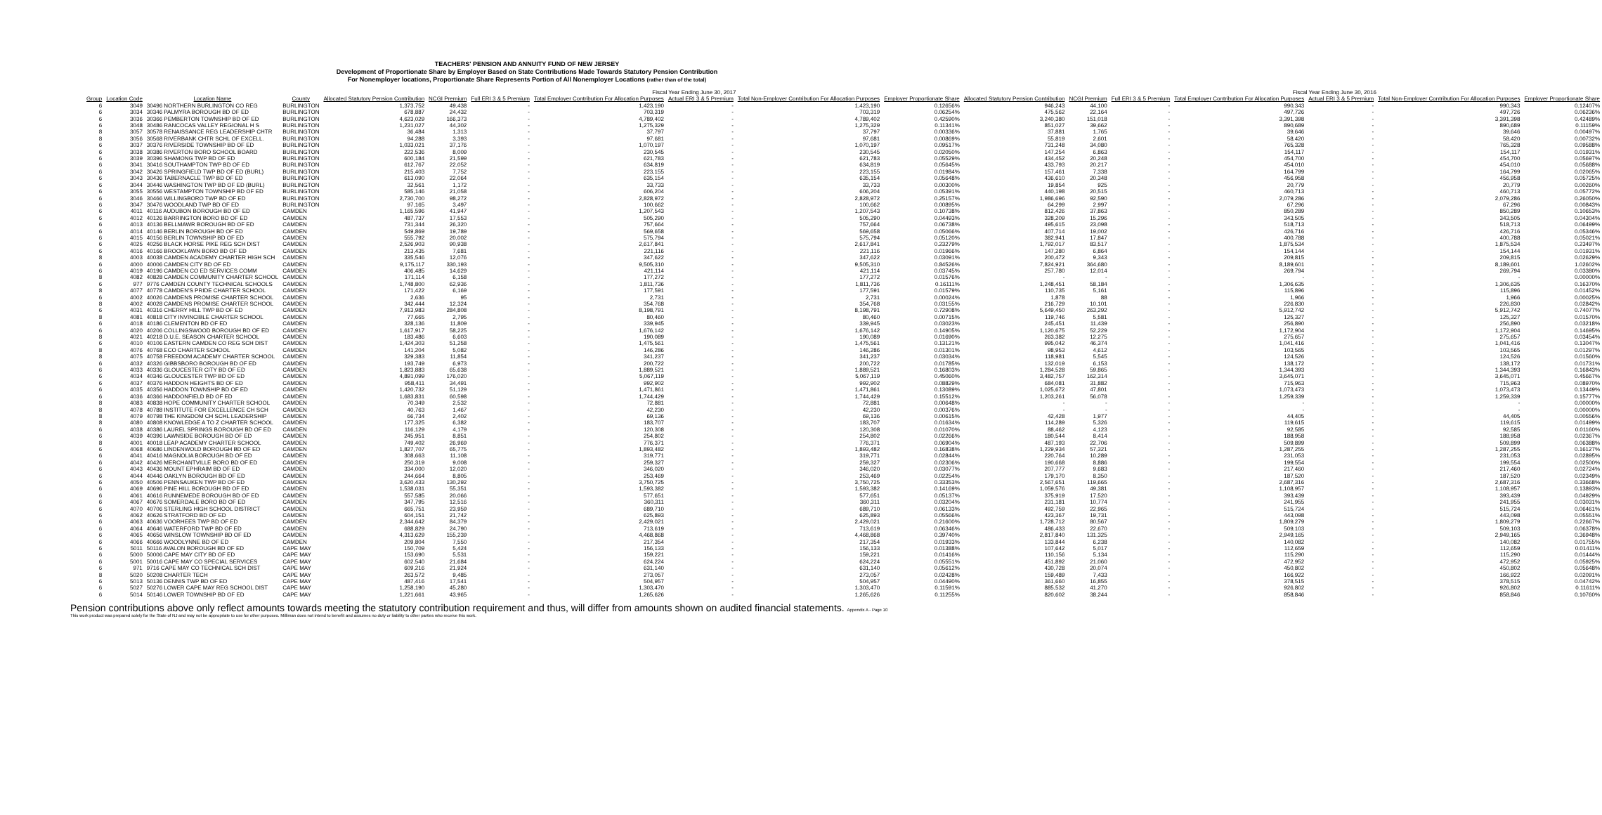TEACHERS' PENSION AND ANNUITY FUND OF NEW JERSEY
Development of Proportionate Share by Employer Based on State Contributions Made Towards Statutory Pension Contribution
For Nonemployer locations, Proportionate Share Represents Portion of All Nonemployer Locations (rather than of the total)
| | | | | Fiscal Year Ending June 30, 2017 | | | | | | | | Fiscal Year Ending June 30, 2016 | | | | | |
| --- | --- | --- | --- | --- | --- | --- | --- | --- | --- | --- | --- | --- | --- | --- | --- | --- | --- |
| Group | Location Code | Location Name | County | Allocated Statutory Pension Contribution | NCGI Premium | Full ERI 3 & 5 Premium | Total Employer Contribution For Allocation Purposes | Actual ERI 3 & 5 Premium | Total Non-Employer Contribution For Allocation Purposes | Employer Proportionate Share | Allocated Statutory Pension Contribution | NCGI Premium | Full ERI 3 & 5 Premium | Total Employer Contribution For Allocation Purposes | Actual ERI 3 & 5 Premium | Total Non-Employer Contribution For Allocation Purposes | Employer Proportionate Share |
| 6 | 3049 | 30496 NORTHERN BURLINGTON CO REG | BURLINGTON | 1,373,752 | 49,438 | - | 1,423,190 | - | 1,423,190 | 0.12656% | 946,243 | 44,100 | - | 990,343 | - | 990,343 | 0.12407% |
| 6 | 3034 | 30346 PALMYRA BOROUGH BD OF ED | BURLINGTON | 678,887 | 24,432 | - | 703,319 | - | 703,319 | 0.06254% | 475,562 | 22,164 | - | 497,726 | - | 497,726 | 0.06236% |
| 6 | 3036 | 30366 PEMBERTON TOWNSHIP BD OF ED | BURLINGTON | 4,623,029 | 166,373 | - | 4,789,402 | - | 4,789,402 | 0.42590% | 3,240,380 | 151,018 | - | 3,391,398 | - | 3,391,398 | 0.42489% |
| 6 | 3048 | 30486 RANCOCAS VALLEY REGIONAL H S | BURLINGTON | 1,231,027 | 44,302 | - | 1,275,329 | - | 1,275,329 | 0.11341% | 851,027 | 39,662 | - | 890,689 | - | 890,689 | 0.11159% |
| 8 | 3057 | 30578 RENAISSANCE REG LEADERSHIP CHTR | BURLINGTON | 36,484 | 1,313 | - | 37,797 | - | 37,797 | 0.00336% | 37,881 | 1,765 | - | 39,646 | - | 39,646 | 0.00497% |
| 8 | 3056 | 30568 RIVERBANK CHTR SCHL OF EXCELL. | BURLINGTON | 94,288 | 3,393 | - | 97,681 | - | 97,681 | 0.00869% | 55,819 | 2,601 | - | 58,420 | - | 58,420 | 0.00732% |
| 6 | 3037 | 30376 RIVERSIDE TOWNSHIP BD OF ED | BURLINGTON | 1,033,021 | 37,176 | - | 1,070,197 | - | 1,070,197 | 0.09517% | 731,248 | 34,080 | - | 765,328 | - | 765,328 | 0.09588% |
| 6 | 3038 | 30386 RIVERTON BORO SCHOOL BOARD | BURLINGTON | 222,536 | 8,009 | - | 230,545 | - | 230,545 | 0.02050% | 147,254 | 6,863 | - | 154,117 | - | 154,117 | 0.01931% |
| 6 | 3039 | 30396 SHAMONG TWP BD OF ED | BURLINGTON | 600,184 | 21,599 | - | 621,783 | - | 621,783 | 0.05529% | 434,452 | 20,248 | - | 454,700 | - | 454,700 | 0.05697% |
| 6 | 3041 | 30416 SOUTHAMPTON TWP BD OF ED | BURLINGTON | 612,767 | 22,052 | - | 634,819 | - | 634,819 | 0.05645% | 433,793 | 20,217 | - | 454,010 | - | 454,010 | 0.05688% |
| 6 | 3042 | 30426 SPRINGFIELD TWP BD OF ED (BURL) | BURLINGTON | 215,403 | 7,752 | - | 223,155 | - | 223,155 | 0.01984% | 157,461 | 7,338 | - | 164,799 | - | 164,799 | 0.02065% |
| 6 | 3043 | 30436 TABERNACLE TWP BD OF ED | BURLINGTON | 613,090 | 22,064 | - | 635,154 | - | 635,154 | 0.05648% | 436,610 | 20,348 | - | 456,958 | - | 456,958 | 0.05725% |
| 6 | 3044 | 30446 WASHINGTON TWP BD OF ED (BURL) | BURLINGTON | 32,561 | 1,172 | - | 33,733 | - | 33,733 | 0.00300% | 19,854 | 925 | - | 20,779 | - | 20,779 | 0.00260% |
| 6 | 3055 | 30556 WESTAMPTON TOWNSHIP BD OF ED | BURLINGTON | 585,146 | 21,058 | - | 606,204 | - | 606,204 | 0.05391% | 440,198 | 20,515 | - | 460,713 | - | 460,713 | 0.05772% |
| 6 | 3046 | 30466 WILLINGBORO TWP BD OF ED | BURLINGTON | 2,730,700 | 98,272 | - | 2,828,972 | - | 2,828,972 | 0.25157% | 1,986,696 | 92,590 | - | 2,079,286 | - | 2,079,286 | 0.26050% |
| 6 | 3047 | 30476 WOODLAND TWP BD OF ED | BURLINGTON | 97,165 | 3,497 | - | 100,662 | - | 100,662 | 0.00895% | 64,299 | 2,997 | - | 67,296 | - | 67,296 | 0.00843% |
| 6 | 4011 | 40116 AUDUBON BOROUGH BD OF ED | CAMDEN | 1,165,596 | 41,947 | - | 1,207,543 | - | 1,207,543 | 0.10738% | 812,426 | 37,863 | - | 850,289 | - | 850,289 | 0.10653% |
| 6 | 4012 | 40126 BARRINGTON BORO BD OF ED | CAMDEN | 487,737 | 17,553 | - | 505,290 | - | 505,290 | 0.04493% | 328,209 | 15,296 | - | 343,505 | - | 343,505 | 0.04304% |
| 6 | 4013 | 40136 BELLMAWR BOROUGH BD OF ED | CAMDEN | 731,344 | 26,320 | - | 757,664 | - | 757,664 | 0.06738% | 495,615 | 23,098 | - | 518,713 | - | 518,713 | 0.06499% |
| 6 | 4014 | 40146 BERLIN BOROUGH BD OF ED | CAMDEN | 549,869 | 19,789 | - | 569,658 | - | 569,658 | 0.05066% | 407,714 | 19,002 | - | 426,716 | - | 426,716 | 0.05346% |
| 6 | 4015 | 40156 BERLIN TOWNSHIP BD OF ED | CAMDEN | 555,792 | 20,002 | - | 575,794 | - | 575,794 | 0.05120% | 382,941 | 17,847 | - | 400,788 | - | 400,788 | 0.05021% |
| 6 | 4025 | 40256 BLACK HORSE PIKE REG SCH DIST | CAMDEN | 2,526,903 | 90,938 | - | 2,617,841 | - | 2,617,841 | 0.23279% | 1,792,017 | 83,517 | - | 1,875,534 | - | 1,875,534 | 0.23497% |
| 6 | 4016 | 40166 BROOKLAWN BORO BD OF ED | CAMDEN | 213,435 | 7,681 | - | 221,116 | - | 221,116 | 0.01966% | 147,280 | 6,864 | - | 154,144 | - | 154,144 | 0.01931% |
| 8 | 4003 | 40038 CAMDEN ACADEMY CHARTER HIGH SCH | CAMDEN | 335,546 | 12,076 | - | 347,622 | - | 347,622 | 0.03091% | 200,472 | 9,343 | - | 209,815 | - | 209,815 | 0.02629% |
| 6 | 4000 | 40006 CAMDEN CITY BD OF ED | CAMDEN | 9,175,117 | 330,193 | - | 9,505,310 | - | 9,505,310 | 0.84526% | 7,824,921 | 364,680 | - | 8,189,601 | - | 8,189,601 | 1.02602% |
| 6 | 4019 | 40196 CAMDEN CO ED SERVICES COMM | CAMDEN | 406,485 | 14,629 | - | 421,114 | - | 421,114 | 0.03745% | 257,780 | 12,014 | - | 269,794 | - | 269,794 | 0.03380% |
| 8 | 4082 | 40828 CAMDEN COMMUNITY CHARTER SCHOOL | CAMDEN | 171,114 | 6,158 | - | 177,272 | - | 177,272 | 0.01576% | - | - | - | - | - | - | 0.00000% |
| 6 | 977 | 9776 CAMDEN COUNTY TECHNICAL SCHOOLS | CAMDEN | 1,748,800 | 62,936 | - | 1,811,736 | - | 1,811,736 | 0.16111% | 1,248,451 | 58,184 | - | 1,306,635 | - | 1,306,635 | 0.16370% |
| 8 | 4077 | 40778 CAMDEN'S PRIDE CHARTER SCHOOL | CAMDEN | 171,422 | 6,169 | - | 177,591 | - | 177,591 | 0.01579% | 110,735 | 5,161 | - | 115,896 | - | 115,896 | 0.01452% |
| 6 | 4002 | 40026 CAMDENS PROMISE CHARTER SCHOOL | CAMDEN | 2,636 | 95 | - | 2,731 | - | 2,731 | 0.00024% | 1,878 | 88 | - | 1,966 | - | 1,966 | 0.00025% |
| 8 | 4002 | 40028 CAMDENS PROMISE CHARTER SCHOOL | CAMDEN | 342,444 | 12,324 | - | 354,768 | - | 354,768 | 0.03155% | 216,729 | 10,101 | - | 226,830 | - | 226,830 | 0.02842% |
| 6 | 4031 | 40316 CHERRY HILL TWP BD OF ED | CAMDEN | 7,913,983 | 284,808 | - | 8,198,791 | - | 8,198,791 | 0.72908% | 5,649,450 | 263,292 | - | 5,912,742 | - | 5,912,742 | 0.74077% |
| 8 | 4081 | 40818 CITY INVINCIBLE CHARTER SCHOOL | CAMDEN | 77,665 | 2,795 | - | 80,460 | - | 80,460 | 0.00715% | 119,746 | 5,581 | - | 125,327 | - | 125,327 | 0.01570% |
| 6 | 4018 | 40186 CLEMENTON BD OF ED | CAMDEN | 328,136 | 11,809 | - | 339,945 | - | 339,945 | 0.03023% | 245,451 | 11,439 | - | 256,890 | - | 256,890 | 0.03218% |
| 6 | 4020 | 40206 COLLINGSWOOD BOROUGH BD OF ED | CAMDEN | 1,617,917 | 58,225 | - | 1,676,142 | - | 1,676,142 | 0.14905% | 1,120,675 | 52,229 | - | 1,172,904 | - | 1,172,904 | 0.14695% |
| 8 | 4021 | 40218 D.U.E. SEASON CHARTER SCHOOL | CAMDEN | 183,486 | 6,603 | - | 190,089 | - | 190,089 | 0.01690% | 263,382 | 12,275 | - | 275,657 | - | 275,657 | 0.03454% |
| 6 | 4010 | 40106 EASTERN CAMDEN CO REG SCH DIST | CAMDEN | 1,424,303 | 51,258 | - | 1,475,561 | - | 1,475,561 | 0.13121% | 995,042 | 46,374 | - | 1,041,416 | - | 1,041,416 | 0.13047% |
| 8 | 4076 | 40768 ECO CHARTER SCHOOL | CAMDEN | 141,204 | 5,082 | - | 146,286 | - | 146,286 | 0.01301% | 98,953 | 4,612 | - | 103,565 | - | 103,565 | 0.01297% |
| 8 | 4075 | 40758 FREEDOM ACADEMY CHARTER SCHOOL | CAMDEN | 329,383 | 11,854 | - | 341,237 | - | 341,237 | 0.03034% | 118,981 | 5,545 | - | 124,526 | - | 124,526 | 0.01560% |
| 6 | 4032 | 40326 GIBBSBORO BOROUGH BD OF ED | CAMDEN | 193,749 | 6,973 | - | 200,722 | - | 200,722 | 0.01785% | 132,019 | 6,153 | - | 138,172 | - | 138,172 | 0.01731% |
| 6 | 4033 | 40336 GLOUCESTER CITY BD OF ED | CAMDEN | 1,823,883 | 65,638 | - | 1,889,521 | - | 1,889,521 | 0.16803% | 1,284,528 | 59,865 | - | 1,344,393 | - | 1,344,393 | 0.16843% |
| 6 | 4034 | 40346 GLOUCESTER TWP BD OF ED | CAMDEN | 4,891,099 | 176,020 | - | 5,067,119 | - | 5,067,119 | 0.45060% | 3,482,757 | 162,314 | - | 3,645,071 | - | 3,645,071 | 0.45667% |
| 6 | 4037 | 40376 HADDON HEIGHTS BD OF ED | CAMDEN | 958,411 | 34,491 | - | 992,902 | - | 992,902 | 0.08829% | 684,081 | 31,882 | - | 715,963 | - | 715,963 | 0.08970% |
| 6 | 4035 | 40356 HADDON TOWNSHIP BD OF ED | CAMDEN | 1,420,732 | 51,129 | - | 1,471,861 | - | 1,471,861 | 0.13089% | 1,025,672 | 47,801 | - | 1,073,473 | - | 1,073,473 | 0.13449% |
| 6 | 4036 | 40366 HADDONFIELD BD OF ED | CAMDEN | 1,683,831 | 60,598 | - | 1,744,429 | - | 1,744,429 | 0.15512% | 1,203,261 | 56,078 | - | 1,259,339 | - | 1,259,339 | 0.15777% |
| 8 | 4083 | 40838 HOPE COMMUNITY CHARTER SCHOOL | CAMDEN | 70,349 | 2,532 | - | 72,881 | - | 72,881 | 0.00648% | - | - | - | - | - | - | 0.00000% |
| 8 | 4078 | 40788 INSTITUTE FOR EXCELLENCE CH SCH | CAMDEN | 40,763 | 1,467 | - | 42,230 | - | 42,230 | 0.00376% | - | - | - | - | - | - | 0.00000% |
| 8 | 4079 | 40798 THE KINGDOM CH SCHL LEADERSHIP | CAMDEN | 66,734 | 2,402 | - | 69,136 | - | 69,136 | 0.00615% | 42,428 | 1,977 | - | 44,405 | - | 44,405 | 0.00556% |
| 8 | 4080 | 40808 KNOWLEDGE A TO Z CHARTER SCHOOL | CAMDEN | 177,325 | 6,382 | - | 183,707 | - | 183,707 | 0.01634% | 114,289 | 5,326 | - | 119,615 | - | 119,615 | 0.01499% |
| 6 | 4038 | 40386 LAUREL SPRINGS BOROUGH BD OF ED | CAMDEN | 116,129 | 4,179 | - | 120,308 | - | 120,308 | 0.01070% | 88,462 | 4,123 | - | 92,585 | - | 92,585 | 0.01160% |
| 6 | 4039 | 40396 LAWNSIDE BOROUGH BD OF ED | CAMDEN | 245,951 | 8,851 | - | 254,802 | - | 254,802 | 0.02266% | 180,544 | 8,414 | - | 188,958 | - | 188,958 | 0.02367% |
| 8 | 4001 | 40018 LEAP ACADEMY CHARTER SCHOOL | CAMDEN | 749,402 | 26,969 | - | 776,371 | - | 776,371 | 0.06904% | 487,193 | 22,706 | - | 509,899 | - | 509,899 | 0.06388% |
| 6 | 4068 | 40686 LINDENWOLD BOROUGH BD OF ED | CAMDEN | 1,827,707 | 65,775 | - | 1,893,482 | - | 1,893,482 | 0.16838% | 1,229,934 | 57,321 | - | 1,287,255 | - | 1,287,255 | 0.16127% |
| 6 | 4041 | 40416 MAGNOLIA BOROUGH BD OF ED | CAMDEN | 308,663 | 11,108 | - | 319,771 | - | 319,771 | 0.02844% | 220,764 | 10,289 | - | 231,053 | - | 231,053 | 0.02895% |
| 6 | 4042 | 40426 MERCHANTVILLE BORO BD OF ED | CAMDEN | 250,319 | 9,008 | - | 259,327 | - | 259,327 | 0.02306% | 190,668 | 8,886 | - | 199,554 | - | 199,554 | 0.02500% |
| 6 | 4043 | 40436 MOUNT EPHRAIM BD OF ED | CAMDEN | 334,000 | 12,020 | - | 346,020 | - | 346,020 | 0.03077% | 207,777 | 9,683 | - | 217,460 | - | 217,460 | 0.02724% |
| 6 | 4044 | 40446 OAKLYN BOROUGH BD OF ED | CAMDEN | 244,664 | 8,805 | - | 253,469 | - | 253,469 | 0.02254% | 179,170 | 8,350 | - | 187,520 | - | 187,520 | 0.02349% |
| 6 | 4050 | 40506 PENNSAUKEN TWP BD OF ED | CAMDEN | 3,620,433 | 130,292 | - | 3,750,725 | - | 3,750,725 | 0.33353% | 2,567,651 | 119,665 | - | 2,687,316 | - | 2,687,316 | 0.33668% |
| 6 | 4069 | 40696 PINE HILL BOROUGH BD OF ED | CAMDEN | 1,538,031 | 55,351 | - | 1,593,382 | - | 1,593,382 | 0.14169% | 1,059,576 | 49,381 | - | 1,108,957 | - | 1,108,957 | 0.13893% |
| 6 | 4061 | 40616 RUNNEMEDE BOROUGH BD OF ED | CAMDEN | 557,585 | 20,066 | - | 577,651 | - | 577,651 | 0.05137% | 375,919 | 17,520 | - | 393,439 | - | 393,439 | 0.04929% |
| 6 | 4067 | 40676 SOMERDALE BORO BD OF ED | CAMDEN | 347,795 | 12,516 | - | 360,311 | - | 360,311 | 0.03204% | 231,181 | 10,774 | - | 241,955 | - | 241,955 | 0.03031% |
| 6 | 4070 | 40706 STERLING HIGH SCHOOL DISTRICT | CAMDEN | 665,751 | 23,959 | - | 689,710 | - | 689,710 | 0.06133% | 492,759 | 22,965 | - | 515,724 | - | 515,724 | 0.06461% |
| 6 | 4062 | 40626 STRATFORD BD OF ED | CAMDEN | 604,151 | 21,742 | - | 625,893 | - | 625,893 | 0.05566% | 423,367 | 19,731 | - | 443,098 | - | 443,098 | 0.05551% |
| 6 | 4063 | 40636 VOORHEES TWP BD OF ED | CAMDEN | 2,344,642 | 84,379 | - | 2,429,021 | - | 2,429,021 | 0.21600% | 1,728,712 | 80,567 | - | 1,809,279 | - | 1,809,279 | 0.22667% |
| 6 | 4064 | 40646 WATERFORD TWP BD OF ED | CAMDEN | 688,829 | 24,790 | - | 713,619 | - | 713,619 | 0.06346% | 486,433 | 22,670 | - | 509,103 | - | 509,103 | 0.06378% |
| 6 | 4065 | 40656 WINSLOW TOWNSHIP BD OF ED | CAMDEN | 4,313,629 | 155,239 | - | 4,468,868 | - | 4,468,868 | 0.39740% | 2,817,840 | 131,325 | - | 2,949,165 | - | 2,949,165 | 0.36948% |
| 6 | 4066 | 40666 WOODLYNNE BD OF ED | CAMDEN | 209,804 | 7,550 | - | 217,354 | - | 217,354 | 0.01933% | 133,844 | 6,238 | - | 140,082 | - | 140,082 | 0.01755% |
| 6 | 5011 | 50116 AVALON BOROUGH BD OF ED | CAPE MAY | 150,709 | 5,424 | - | 156,133 | - | 156,133 | 0.01388% | 107,642 | 5,017 | - | 112,659 | - | 112,659 | 0.01411% |
| 6 | 5000 | 50006 CAPE MAY CITY BD OF ED | CAPE MAY | 153,690 | 5,531 | - | 159,221 | - | 159,221 | 0.01416% | 110,156 | 5,134 | - | 115,290 | - | 115,290 | 0.01444% |
| 6 | 5001 | 50016 CAPE MAY CO SPECIAL SERVICES | CAPE MAY | 602,540 | 21,684 | - | 624,224 | - | 624,224 | 0.05551% | 451,892 | 21,060 | - | 472,952 | - | 472,952 | 0.05925% |
| 6 | 971 | 9716 CAPE MAY CO TECHNICAL SCH DIST | CAPE MAY | 609,216 | 21,924 | - | 631,140 | - | 631,140 | 0.05612% | 430,728 | 20,074 | - | 450,802 | - | 450,802 | 0.05648% |
| 8 | 5020 | 50208 CHARTER TECH | CAPE MAY | 263,572 | 9,485 | - | 273,057 | - | 273,057 | 0.02428% | 159,489 | 7,433 | - | 166,922 | - | 166,922 | 0.02091% |
| 6 | 5013 | 50136 DENNIS TWP BD OF ED | CAPE MAY | 487,416 | 17,541 | - | 504,957 | - | 504,957 | 0.04490% | 361,660 | 16,855 | - | 378,515 | - | 378,515 | 0.04742% |
| 6 | 5027 | 50276 LOWER CAPE MAY REG SCHOOL DIST | CAPE MAY | 1,258,190 | 45,280 | - | 1,303,470 | - | 1,303,470 | 0.11591% | 885,532 | 41,270 | - | 926,802 | - | 926,802 | 0.11611% |
| 6 | 5014 | 50146 LOWER TOWNSHIP BD OF ED | CAPE MAY | 1,221,661 | 43,965 | - | 1,265,626 | - | 1,265,626 | 0.11255% | 820,602 | 38,244 | - | 858,846 | - | 858,846 | 0.10760% |
Pension contributions above only reflect amounts towards meeting the statutory contribution requirement and thus, will differ from amounts shown on audited financial statements. Appendix A - Page 10
This work product was prepared solely for the State of NJ and may not be appropriate to use for other purposes. Milliman does not intend to benefit and assumes no duty or liability to other parties who receive this work.